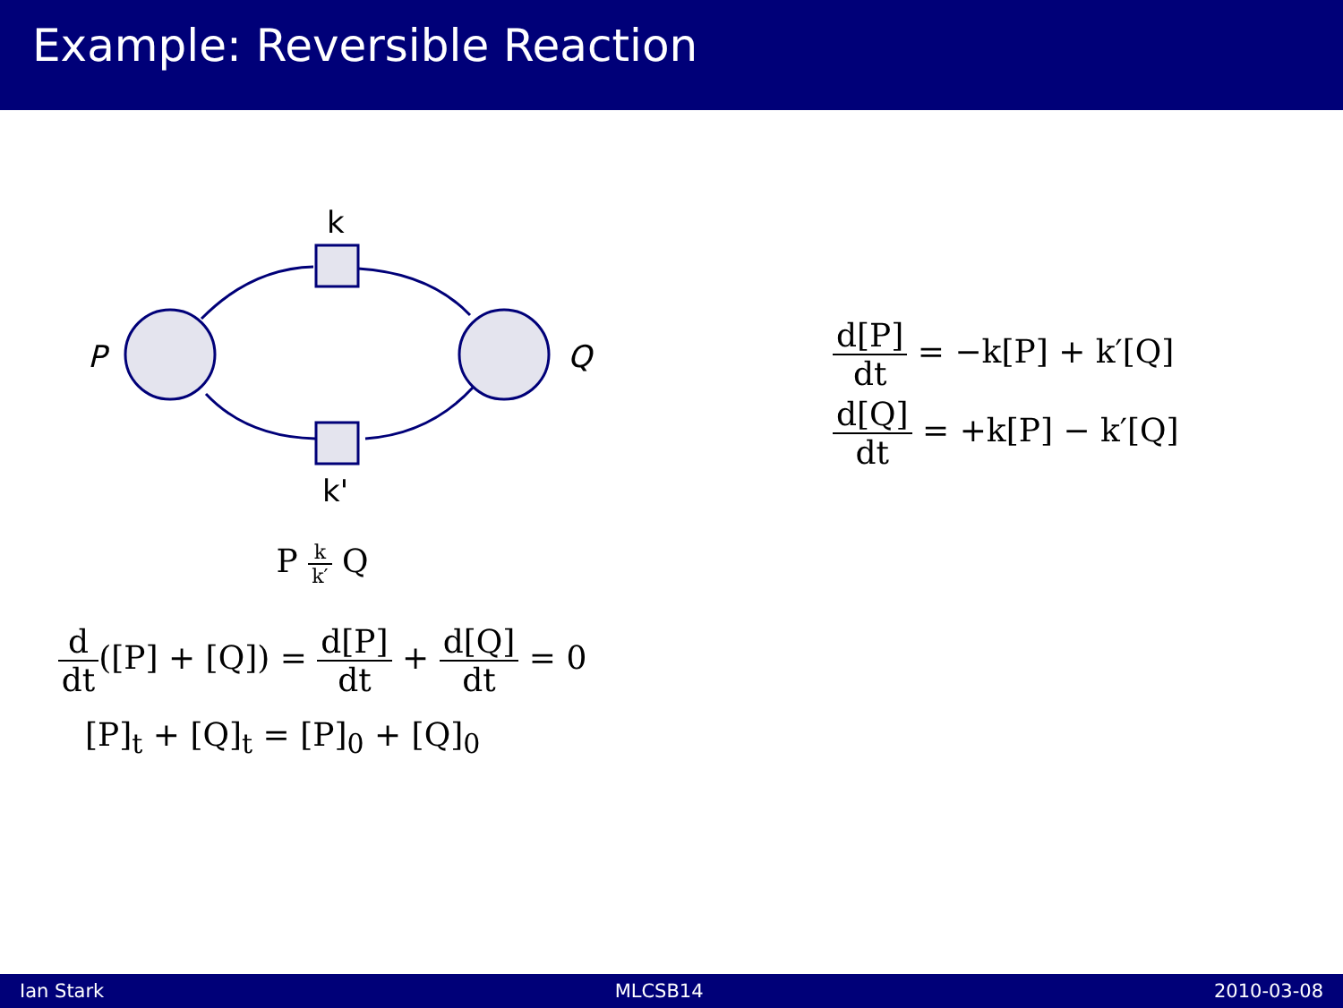Example: Reversible Reaction
k
k'
P
Q
P k k′ Q
d dt([P] + [Q]) = d[P] dt + d[Q] dt = 0
[P]<sub>t</sub> + [Q]<sub>t</sub> = [P]<sub>0</sub> + [Q]<sub>0</sub>
d[P] dt = −k[P] + k′[Q]
d[Q] dt = +k[P] − k′[Q]
Ian Stark MLCSB14 2010-03-08